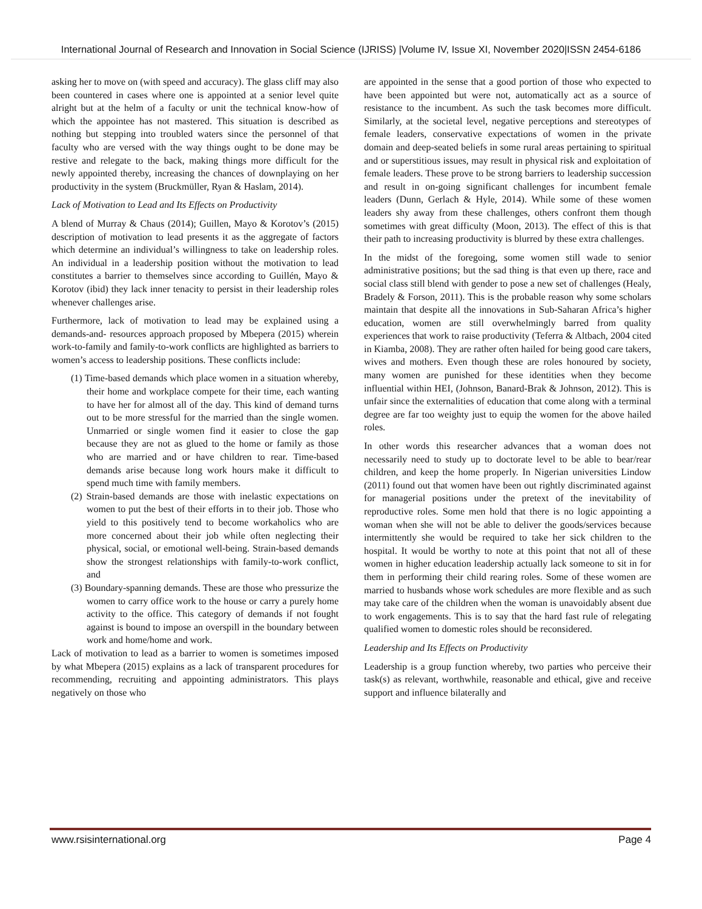International Journal of Research and Innovation in Social Science (IJRISS) |Volume IV, Issue XI, November 2020|ISSN 2454-6186
asking her to move on (with speed and accuracy). The glass cliff may also been countered in cases where one is appointed at a senior level quite alright but at the helm of a faculty or unit the technical know-how of which the appointee has not mastered. This situation is described as nothing but stepping into troubled waters since the personnel of that faculty who are versed with the way things ought to be done may be restive and relegate to the back, making things more difficult for the newly appointed thereby, increasing the chances of downplaying on her productivity in the system (Bruckmüller, Ryan & Haslam, 2014).
Lack of Motivation to Lead and Its Effects on Productivity
A blend of Murray & Chaus (2014); Guillen, Mayo & Korotov’s (2015) description of motivation to lead presents it as the aggregate of factors which determine an individual’s willingness to take on leadership roles. An individual in a leadership position without the motivation to lead constitutes a barrier to themselves since according to Guillén, Mayo & Korotov (ibid) they lack inner tenacity to persist in their leadership roles whenever challenges arise.
Furthermore, lack of motivation to lead may be explained using a demands-and- resources approach proposed by Mbepera (2015) wherein work-to-family and family-to-work conflicts are highlighted as barriers to women’s access to leadership positions. These conflicts include:
(1) Time-based demands which place women in a situation whereby, their home and workplace compete for their time, each wanting to have her for almost all of the day. This kind of demand turns out to be more stressful for the married than the single women. Unmarried or single women find it easier to close the gap because they are not as glued to the home or family as those who are married and or have children to rear. Time-based demands arise because long work hours make it difficult to spend much time with family members.
(2) Strain-based demands are those with inelastic expectations on women to put the best of their efforts in to their job. Those who yield to this positively tend to become workaholics who are more concerned about their job while often neglecting their physical, social, or emotional well-being. Strain-based demands show the strongest relationships with family-to-work conflict, and
(3) Boundary-spanning demands. These are those who pressurize the women to carry office work to the house or carry a purely home activity to the office. This category of demands if not fought against is bound to impose an overspill in the boundary between work and home/home and work.
Lack of motivation to lead as a barrier to women is sometimes imposed by what Mbepera (2015) explains as a lack of transparent procedures for recommending, recruiting and appointing administrators. This plays negatively on those who
are appointed in the sense that a good portion of those who expected to have been appointed but were not, automatically act as a source of resistance to the incumbent. As such the task becomes more difficult. Similarly, at the societal level, negative perceptions and stereotypes of female leaders, conservative expectations of women in the private domain and deep-seated beliefs in some rural areas pertaining to spiritual and or superstitious issues, may result in physical risk and exploitation of female leaders. These prove to be strong barriers to leadership succession and result in on-going significant challenges for incumbent female leaders (Dunn, Gerlach & Hyle, 2014). While some of these women leaders shy away from these challenges, others confront them though sometimes with great difficulty (Moon, 2013). The effect of this is that their path to increasing productivity is blurred by these extra challenges.
In the midst of the foregoing, some women still wade to senior administrative positions; but the sad thing is that even up there, race and social class still blend with gender to pose a new set of challenges (Healy, Bradely & Forson, 2011). This is the probable reason why some scholars maintain that despite all the innovations in Sub-Saharan Africa’s higher education, women are still overwhelmingly barred from quality experiences that work to raise productivity (Teferra & Altbach, 2004 cited in Kiamba, 2008). They are rather often hailed for being good care takers, wives and mothers. Even though these are roles honoured by society, many women are punished for these identities when they become influential within HEI, (Johnson, Banard-Brak & Johnson, 2012). This is unfair since the externalities of education that come along with a terminal degree are far too weighty just to equip the women for the above hailed roles.
In other words this researcher advances that a woman does not necessarily need to study up to doctorate level to be able to bear/rear children, and keep the home properly. In Nigerian universities Lindow (2011) found out that women have been out rightly discriminated against for managerial positions under the pretext of the inevitability of reproductive roles. Some men hold that there is no logic appointing a woman when she will not be able to deliver the goods/services because intermittently she would be required to take her sick children to the hospital. It would be worthy to note at this point that not all of these women in higher education leadership actually lack someone to sit in for them in performing their child rearing roles. Some of these women are married to husbands whose work schedules are more flexible and as such may take care of the children when the woman is unavoidably absent due to work engagements. This is to say that the hard fast rule of relegating qualified women to domestic roles should be reconsidered.
Leadership and Its Effects on Productivity
Leadership is a group function whereby, two parties who perceive their task(s) as relevant, worthwhile, reasonable and ethical, give and receive support and influence bilaterally and
www.rsisinternational.org Page 4